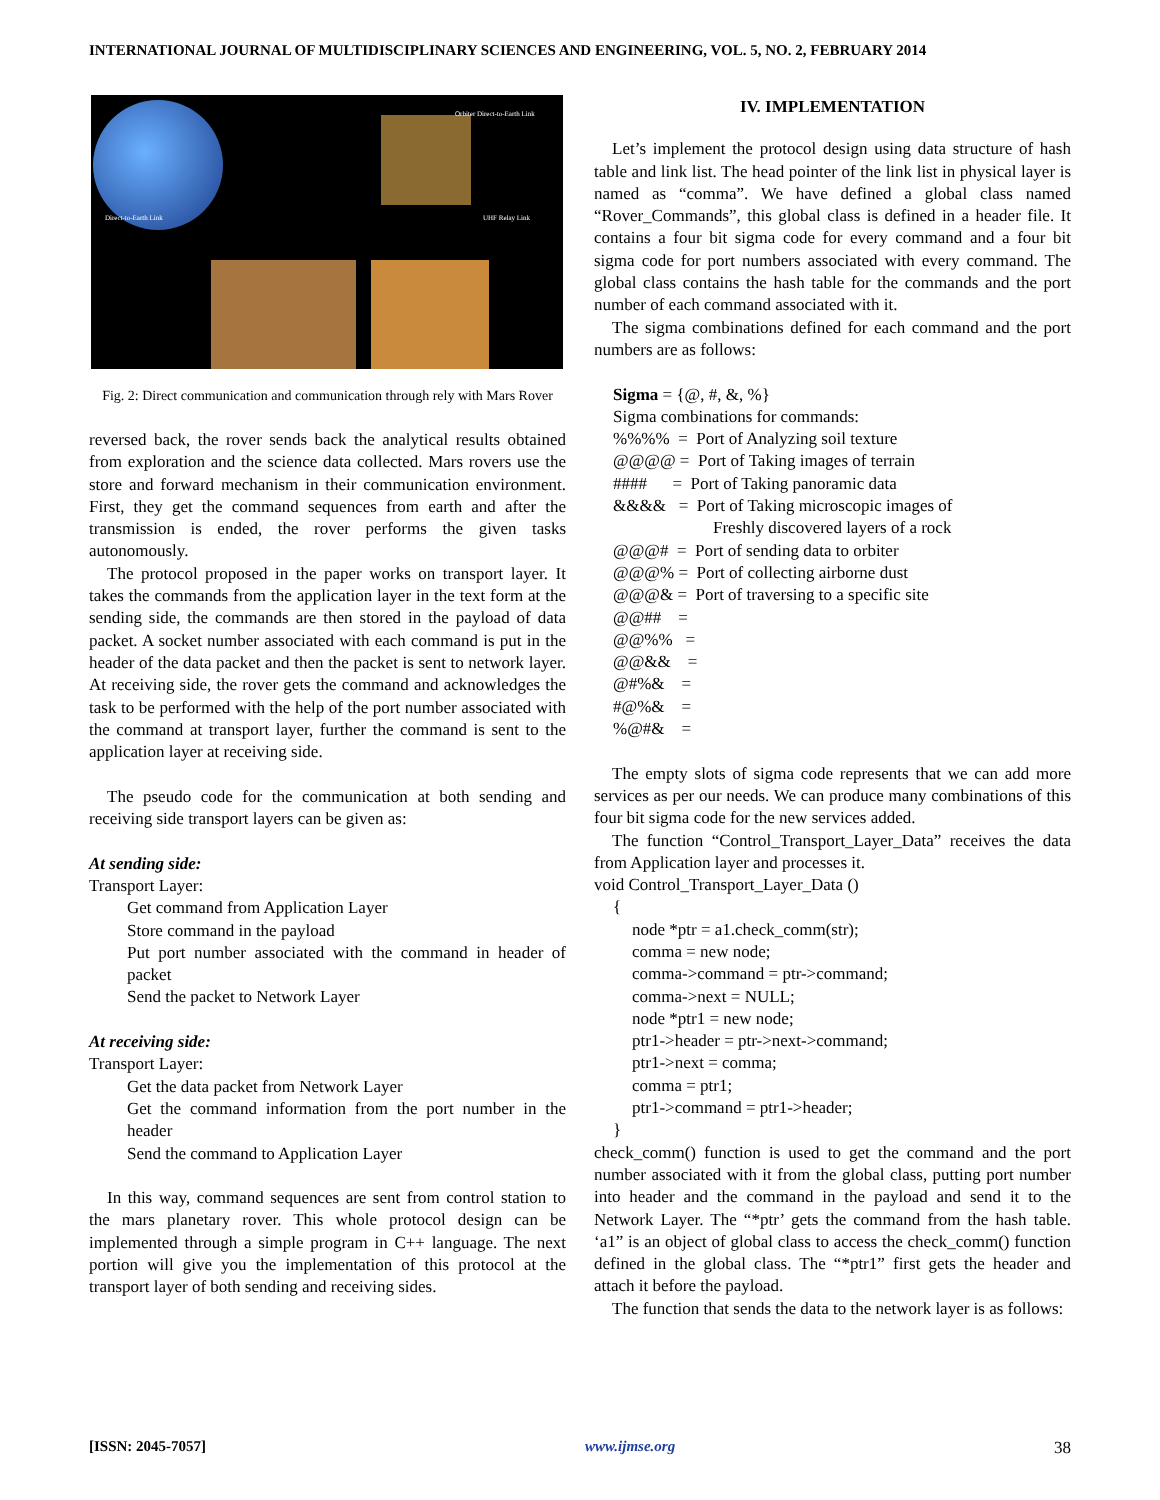INTERNATIONAL JOURNAL OF MULTIDISCIPLINARY SCIENCES AND ENGINEERING, VOL. 5, NO. 2, FEBRUARY 2014
Direct-to-Earth Link UHF Relay Link
Orbiter Direct-to-Earth Link
Fig. 2: Direct communication and communication through rely with Mars Rover
reversed back, the rover sends back the analytical results obtained from exploration and the science data collected. Mars rovers use the store and forward mechanism in their communication environment. First, they get the command sequences from earth and after the transmission is ended, the rover performs the given tasks autonomously.
The protocol proposed in the paper works on transport layer. It takes the commands from the application layer in the text form at the sending side, the commands are then stored in the payload of data packet. A socket number associated with each command is put in the header of the data packet and then the packet is sent to network layer. At receiving side, the rover gets the command and acknowledges the task to be performed with the help of the port number associated with the command at transport layer, further the command is sent to the application layer at receiving side.
The pseudo code for the communication at both sending and receiving side transport layers can be given as:
At sending side:
Transport Layer:
Get command from Application Layer
Store command in the payload
Put port number associated with the command in header of packet
Send the packet to Network Layer
At receiving side:
Transport Layer:
Get the data packet from Network Layer
Get the command information from the port number in the header
Send the command to Application Layer
In this way, command sequences are sent from control station to the mars planetary rover. This whole protocol design can be implemented through a simple program in C++ language. The next portion will give you the implementation of this protocol at the transport layer of both sending and receiving sides.
IV. IMPLEMENTATION
Let’s implement the protocol design using data structure of hash table and link list. The head pointer of the link list in physical layer is named as “comma”. We have defined a global class named “Rover_Commands”, this global class is defined in a header file. It contains a four bit sigma code for every command and a four bit sigma code for port numbers associated with every command. The global class contains the hash table for the commands and the port number of each command associated with it.
The sigma combinations defined for each command and the port numbers are as follows:
Sigma = {@, #, &, %}
Sigma combinations for commands:
%%%% = Port of Analyzing soil texture
@@@@ = Port of Taking images of terrain
#### = Port of Taking panoramic data
&&&& = Port of Taking microscopic images of
Freshly discovered layers of a rock
@@@# = Port of sending data to orbiter
@@@% = Port of collecting airborne dust
@@@& = Port of traversing to a specific site
@@## =
@@%% =
@@&& =
@#%& =
#@%& =
%@#& =
The empty slots of sigma code represents that we can add more services as per our needs. We can produce many combinations of this four bit sigma code for the new services added.
The function “Control_Transport_Layer_Data” receives the data from Application layer and processes it.
void Control_Transport_Layer_Data ()
{
node *ptr = a1.check_comm(str);
comma = new node;
comma->command = ptr->command;
comma->next = NULL;
node *ptr1 = new node;
ptr1->header = ptr->next->command;
ptr1->next = comma;
comma = ptr1;
ptr1->command = ptr1->header;
}
check_comm() function is used to get the command and the port number associated with it from the global class, putting port number into header and the command in the payload and send it to the Network Layer. The “*ptr’ gets the command from the hash table. ‘a1” is an object of global class to access the check_comm() function defined in the global class. The “*ptr1” first gets the header and attach it before the payload.
The function that sends the data to the network layer is as follows:
[ISSN: 2045-7057] www.ijmse.org 38